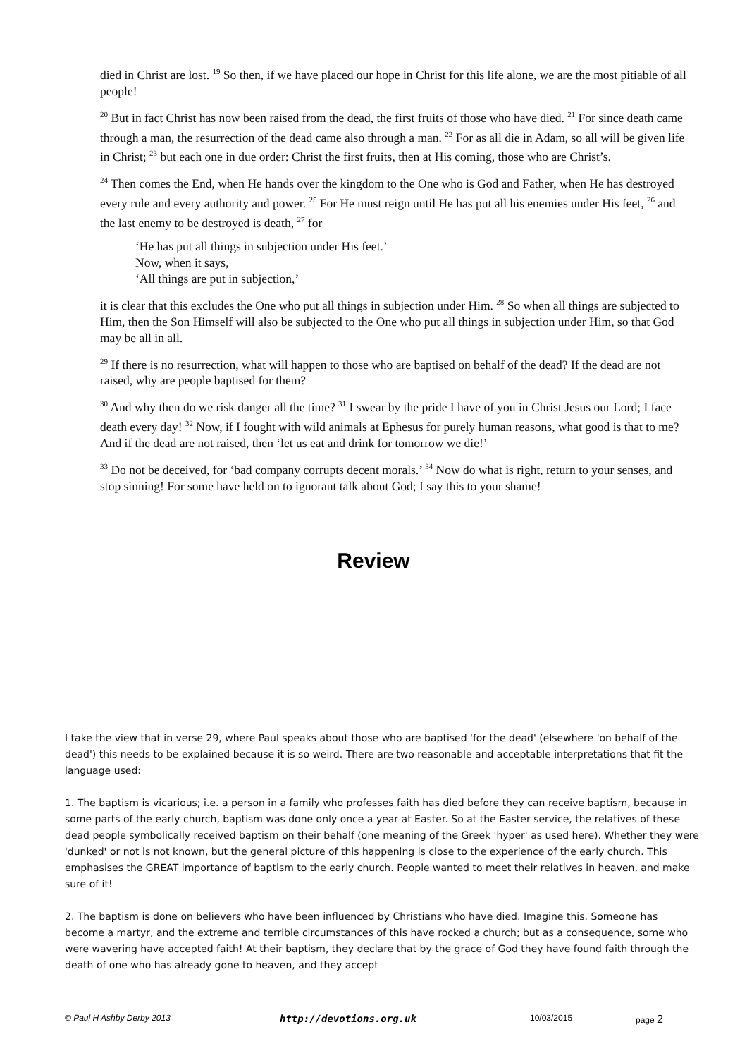died in Christ are lost. <sup>19</sup> So then, if we have placed our hope in Christ for this life alone, we are the most pitiable of all people!
<sup>20</sup> But in fact Christ has now been raised from the dead, the first fruits of those who have died. <sup>21</sup> For since death came through a man, the resurrection of the dead came also through a man. <sup>22</sup> For as all die in Adam, so all will be given life in Christ; <sup>23</sup> but each one in due order: Christ the first fruits, then at His coming, those who are Christ’s.
<sup>24</sup> Then comes the End, when He hands over the kingdom to the One who is God and Father, when He has destroyed every rule and every authority and power. <sup>25</sup> For He must reign until He has put all his enemies under His feet, <sup>26</sup> and the last enemy to be destroyed is death, <sup>27</sup> for
‘He has put all things in subjection under His feet.’
Now, when it says,
‘All things are put in subjection,’
it is clear that this excludes the One who put all things in subjection under Him. <sup>28</sup> So when all things are subjected to Him, then the Son Himself will also be subjected to the One who put all things in subjection under Him, so that God may be all in all.
<sup>29</sup> If there is no resurrection, what will happen to those who are baptised on behalf of the dead? If the dead are not raised, why are people baptised for them?
<sup>30</sup> And why then do we risk danger all the time? <sup>31</sup> I swear by the pride I have of you in Christ Jesus our Lord; I face death every day! <sup>32</sup> Now, if I fought with wild animals at Ephesus for purely human reasons, what good is that to me? And if the dead are not raised, then ‘let us eat and drink for tomorrow we die!’
<sup>33</sup> Do not be deceived, for ‘bad company corrupts decent morals.’ <sup>34</sup> Now do what is right, return to your senses, and stop sinning! For some have held on to ignorant talk about God; I say this to your shame!
Review
I take the view that in verse 29, where Paul speaks about those who are baptised 'for the dead' (elsewhere 'on behalf of the dead') this needs to be explained because it is so weird. There are two reasonable and acceptable interpretations that fit the language used:
1. The baptism is vicarious; i.e. a person in a family who professes faith has died before they can receive baptism, because in some parts of the early church, baptism was done only once a year at Easter. So at the Easter service, the relatives of these dead people symbolically received baptism on their behalf (one meaning of the Greek 'hyper' as used here). Whether they were 'dunked' or not is not known, but the general picture of this happening is close to the experience of the early church. This emphasises the GREAT importance of baptism to the early church. People wanted to meet their relatives in heaven, and make sure of it!
2. The baptism is done on believers who have been influenced by Christians who have died. Imagine this. Someone has become a martyr, and the extreme and terrible circumstances of this have rocked a church; but as a consequence, some who were wavering have accepted faith! At their baptism, they declare that by the grace of God they have found faith through the death of one who has already gone to heaven, and they accept
© Paul H Ashby Derby 2013 http://devotions.org.uk 10/03/2015 page 2